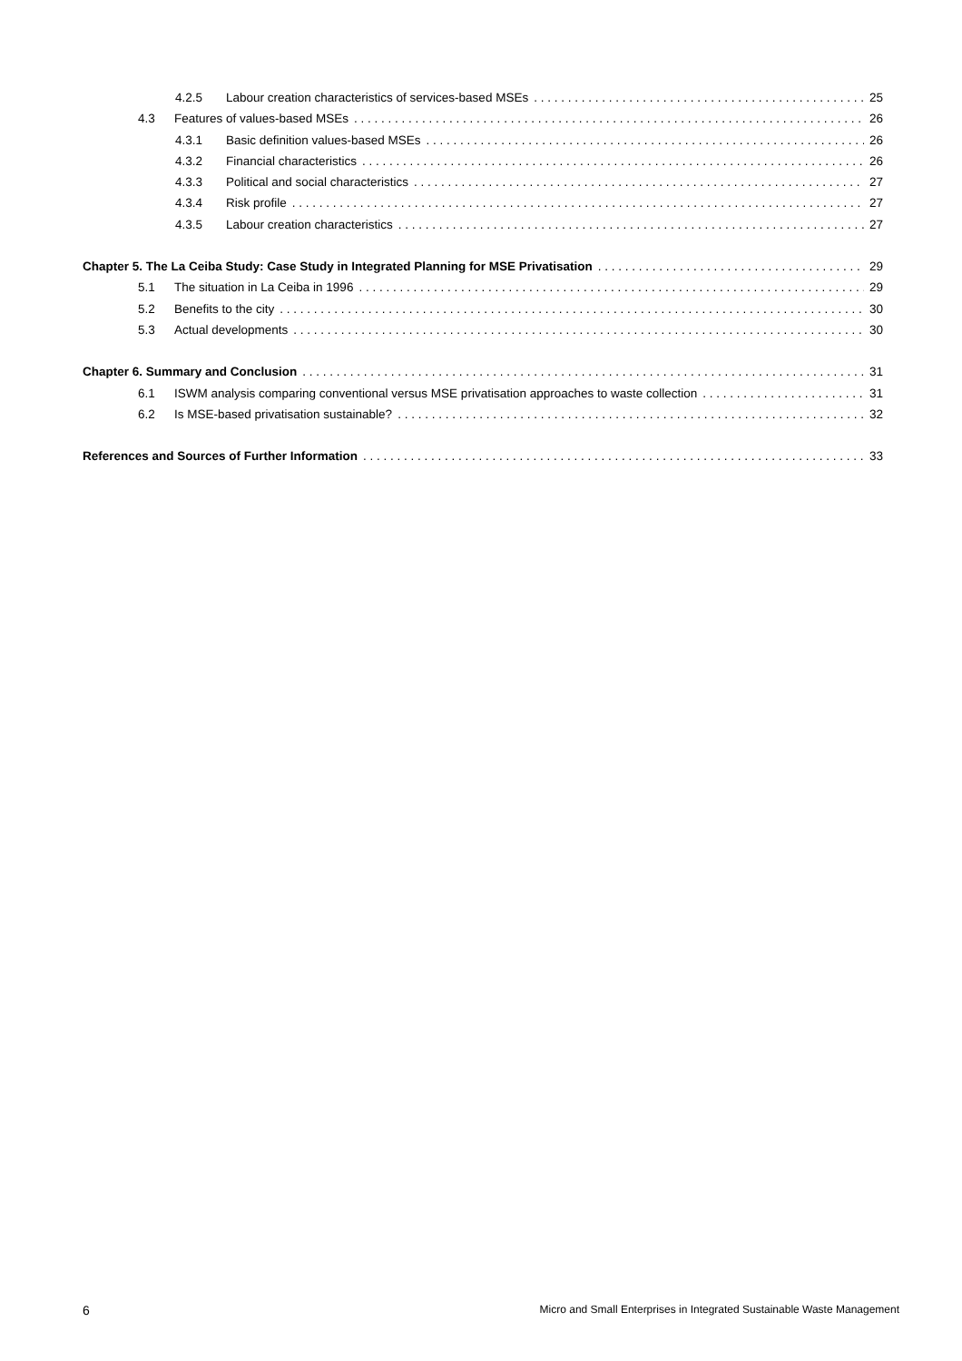4.2.5 Labour creation characteristics of services-based MSEs 25
4.3 Features of values-based MSEs 26
4.3.1 Basic definition values-based MSEs 26
4.3.2 Financial characteristics 26
4.3.3 Political and social characteristics 27
4.3.4 Risk profile 27
4.3.5 Labour creation characteristics 27
Chapter 5. The La Ceiba Study: Case Study in Integrated Planning for MSE Privatisation 29
5.1 The situation in La Ceiba in 1996 29
5.2 Benefits to the city 30
5.3 Actual developments 30
Chapter 6. Summary and Conclusion 31
6.1 ISWM analysis comparing conventional versus MSE privatisation approaches to waste collection 31
6.2 Is MSE-based privatisation sustainable? 32
References and Sources of Further Information 33
6 Micro and Small Enterprises in Integrated Sustainable Waste Management